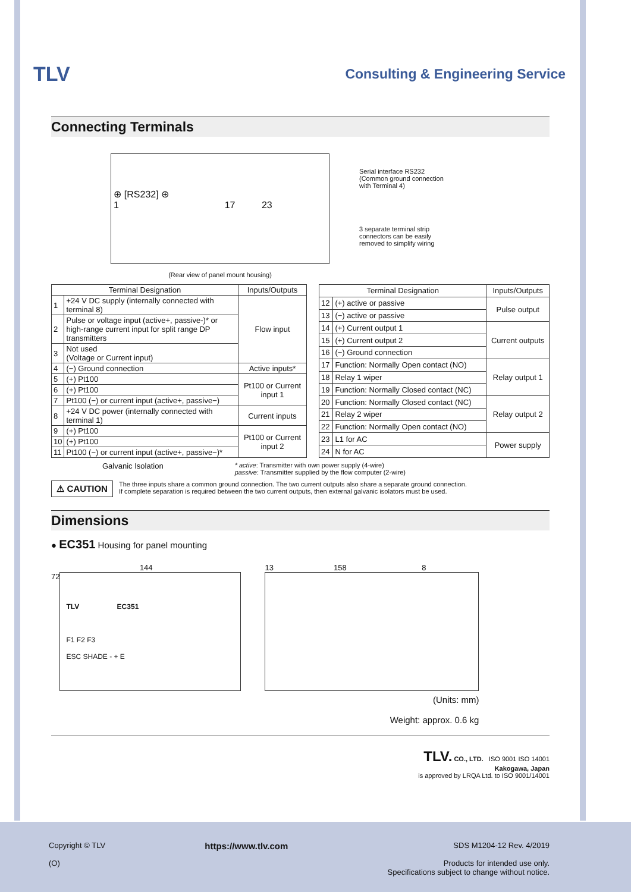TLV
Consulting & Engineering Service
Connecting Terminals
⊕ [RS232] ⊕
1 17 23
(Rear view of panel mount housing)
Serial interface RS232
(Common ground connection
with Terminal 4)
3 separate terminal strip
connectors can be easily
removed to simplify wiring
| Terminal Designation | | Inputs/Outputs |
| --- | --- | --- |
| 1 | +24 V DC supply (internally connected with terminal 8) | Flow input |
| 2 | Pulse or voltage input (active+, passive-)* or high-range current input for split range DP transmitters | |
| 3 | Not used (Voltage or Current input) | |
| 4 | (−) Ground connection | Active inputs* |
| 5 | (+) Pt100 | Pt100 or Current input 1 |
| 6 | (+) Pt100 | |
| 7 | Pt100 (−) or current input (active+, passive−) | |
| 8 | +24 V DC power (internally connected with terminal 1) | Current inputs |
| 9 | (+) Pt100 | Pt100 or Current input 2 |
| 10 | (+) Pt100 | |
| 11 | Pt100 (−) or current input (active+, passive−)* | |
| Terminal Designation | | Inputs/Outputs |
| --- | --- | --- |
| 12 | (+) active or passive | Pulse output |
| 13 | (−) active or passive | |
| 14 | (+) Current output 1 | Current outputs |
| 15 | (+) Current output 2 | |
| 16 | (−) Ground connection | |
| 17 | Function: Normally Open contact (NO) | Relay output 1 |
| 18 | Relay 1 wiper | |
| 19 | Function: Normally Closed contact (NC) | |
| 20 | Function: Normally Closed contact (NC) | Relay output 2 |
| 21 | Relay 2 wiper | |
| 22 | Function: Normally Open contact (NO) | |
| 23 | L1 for AC | Power supply |
| 24 | N for AC | |
Galvanic Isolation
* active: Transmitter with own power supply (4-wire)
passive: Transmitter supplied by the flow computer (2-wire)
⚠ CAUTION
The three inputs share a common ground connection. The two current outputs also share a separate ground connection.
If complete separation is required between the two current outputs, then external galvanic isolators must be used.
Dimensions
● EC351 Housing for panel mounting
144
72
TLV EC351
F1 F2 F3
ESC SHADE - + E
13 158 8
(Units: mm)
Weight: approx. 0.6 kg
TLV. CO., LTD. ISO 9001 ISO 14001
Kakogawa, Japan
is approved by LRQA Ltd. to ISO 9001/14001
Copyright © TLV
(O)
https://www.tlv.com
SDS M1204-12 Rev. 4/2019
Products for intended use only.
Specifications subject to change without notice.